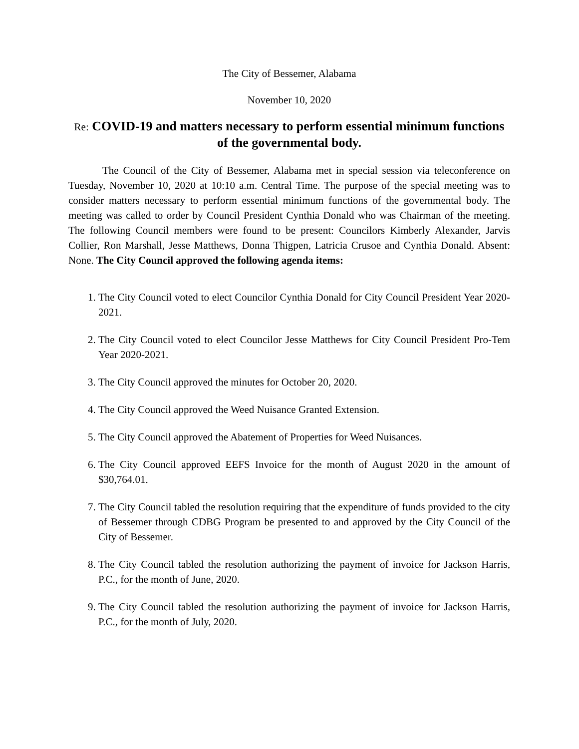The City of Bessemer, Alabama
November 10, 2020
Re: COVID-19 and matters necessary to perform essential minimum functions of the governmental body.
The Council of the City of Bessemer, Alabama met in special session via teleconference on Tuesday, November 10, 2020 at 10:10 a.m. Central Time. The purpose of the special meeting was to consider matters necessary to perform essential minimum functions of the governmental body. The meeting was called to order by Council President Cynthia Donald who was Chairman of the meeting. The following Council members were found to be present: Councilors Kimberly Alexander, Jarvis Collier, Ron Marshall, Jesse Matthews, Donna Thigpen, Latricia Crusoe and Cynthia Donald. Absent: None. The City Council approved the following agenda items:
1. The City Council voted to elect Councilor Cynthia Donald for City Council President Year 2020-2021.
2. The City Council voted to elect Councilor Jesse Matthews for City Council President Pro-Tem Year 2020-2021.
3. The City Council approved the minutes for October 20, 2020.
4. The City Council approved the Weed Nuisance Granted Extension.
5. The City Council approved the Abatement of Properties for Weed Nuisances.
6. The City Council approved EEFS Invoice for the month of August 2020 in the amount of $30,764.01.
7. The City Council tabled the resolution requiring that the expenditure of funds provided to the city of Bessemer through CDBG Program be presented to and approved by the City Council of the City of Bessemer.
8. The City Council tabled the resolution authorizing the payment of invoice for Jackson Harris, P.C., for the month of June, 2020.
9. The City Council tabled the resolution authorizing the payment of invoice for Jackson Harris, P.C., for the month of July, 2020.